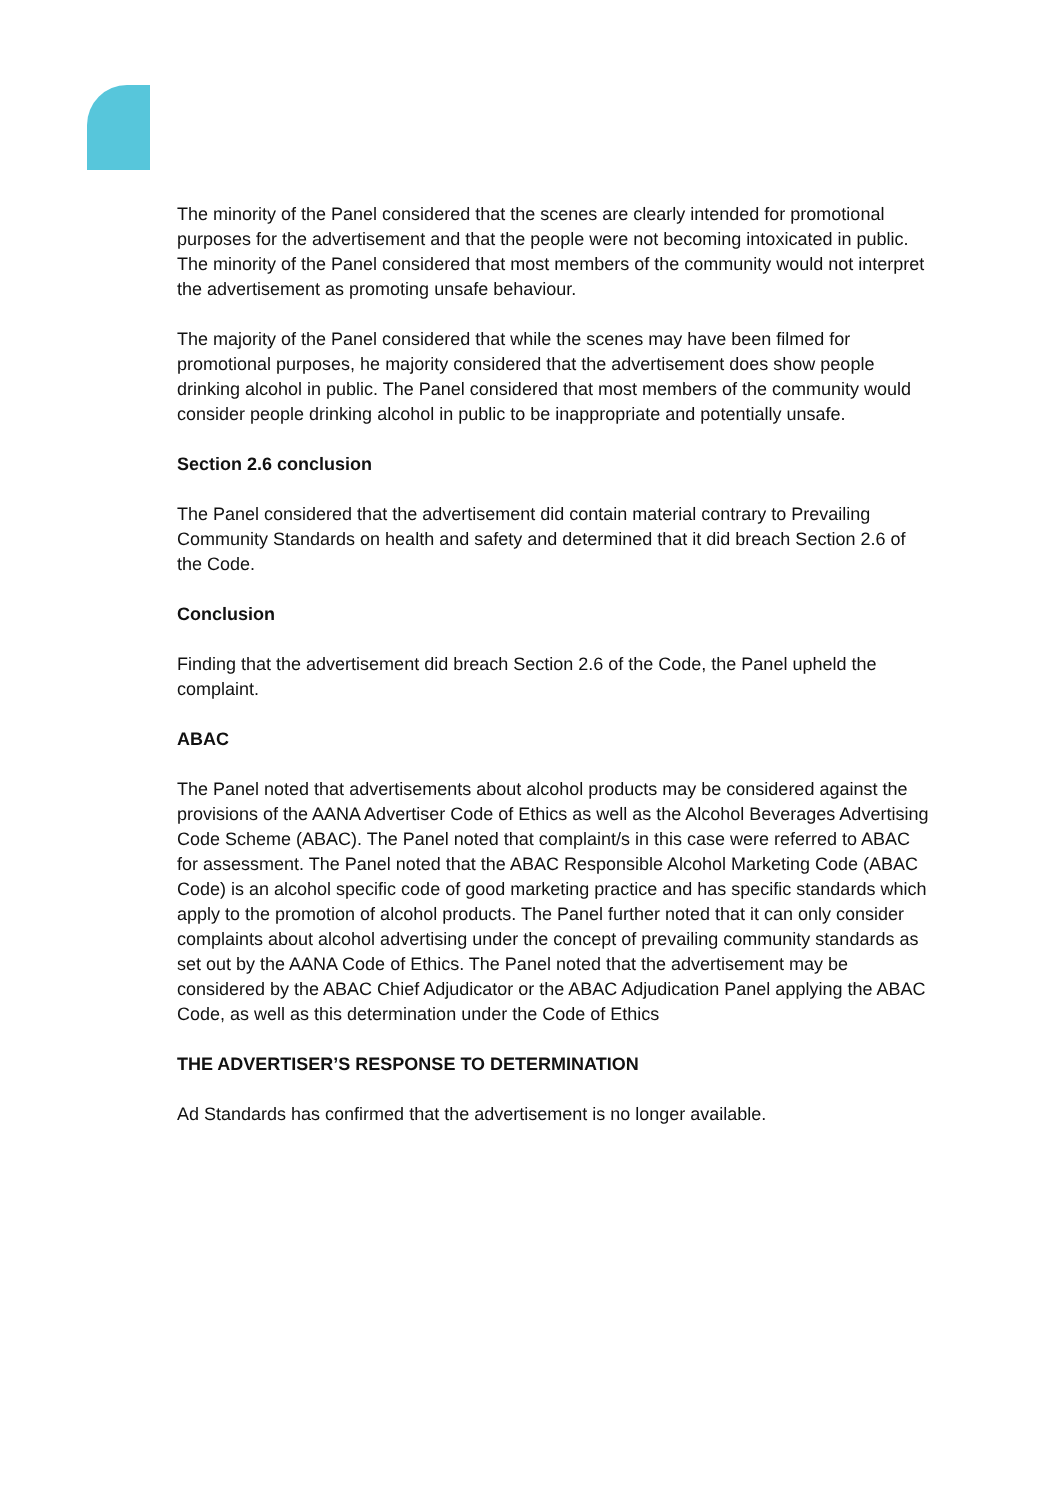The minority of the Panel considered that the scenes are clearly intended for promotional purposes for the advertisement and that the people were not becoming intoxicated in public. The minority of the Panel considered that most members of the community would not interpret the advertisement as promoting unsafe behaviour.
The majority of the Panel considered that while the scenes may have been filmed for promotional purposes, he majority considered that the advertisement does show people drinking alcohol in public. The Panel considered that most members of the community would consider people drinking alcohol in public to be inappropriate and potentially unsafe.
Section 2.6 conclusion
The Panel considered that the advertisement did contain material contrary to Prevailing Community Standards on health and safety and determined that it did breach Section 2.6 of the Code.
Conclusion
Finding that the advertisement did breach Section 2.6 of the Code, the Panel upheld the complaint.
ABAC
The Panel noted that advertisements about alcohol products may be considered against the provisions of the AANA Advertiser Code of Ethics as well as the Alcohol Beverages Advertising Code Scheme (ABAC). The Panel noted that complaint/s in this case were referred to ABAC for assessment. The Panel noted that the ABAC Responsible Alcohol Marketing Code (ABAC Code) is an alcohol specific code of good marketing practice and has specific standards which apply to the promotion of alcohol products. The Panel further noted that it can only consider complaints about alcohol advertising under the concept of prevailing community standards as set out by the AANA Code of Ethics. The Panel noted that the advertisement may be considered by the ABAC Chief Adjudicator or the ABAC Adjudication Panel applying the ABAC Code, as well as this determination under the Code of Ethics
THE ADVERTISER’S RESPONSE TO DETERMINATION
Ad Standards has confirmed that the advertisement is no longer available.